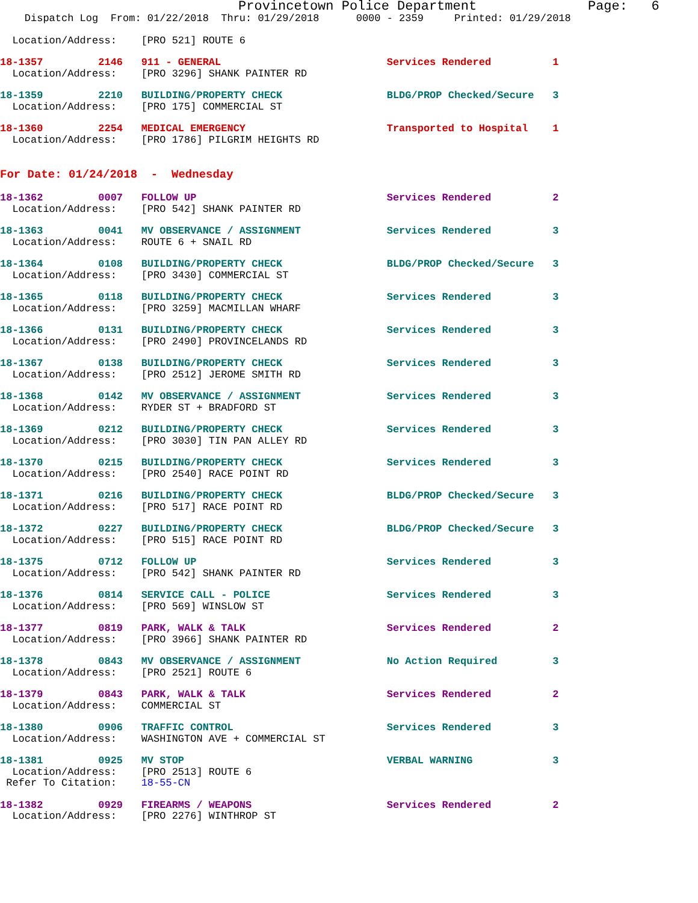Provincetown Police Department              Page:   6
    Dispatch Log  From: 01/22/2018  Thru: 01/29/2018      0000 - 2359     Printed: 01/29/2018
  Location/Address:    [PRO 521] ROUTE 6
18-1357         2146   911 - GENERAL                           Services Rendered          1
  Location/Address:    [PRO 3296] SHANK PAINTER RD
18-1359         2210   BUILDING/PROPERTY CHECK                 BLDG/PROP Checked/Secure   3
  Location/Address:    [PRO 175] COMMERCIAL ST
18-1360         2254   MEDICAL EMERGENCY                       Transported to Hospital    1
  Location/Address:    [PRO 1786] PILGRIM HEIGHTS RD
For Date: 01/24/2018  -  Wednesday
18-1362         0007   FOLLOW UP                               Services Rendered          2
  Location/Address:    [PRO 542] SHANK PAINTER RD
18-1363         0041   MV OBSERVANCE / ASSIGNMENT              Services Rendered          3
  Location/Address:    ROUTE 6 + SNAIL RD
18-1364         0108   BUILDING/PROPERTY CHECK                 BLDG/PROP Checked/Secure   3
  Location/Address:    [PRO 3430] COMMERCIAL ST
18-1365         0118   BUILDING/PROPERTY CHECK                 Services Rendered          3
  Location/Address:    [PRO 3259] MACMILLAN WHARF
18-1366         0131   BUILDING/PROPERTY CHECK                 Services Rendered          3
  Location/Address:    [PRO 2490] PROVINCELANDS RD
18-1367         0138   BUILDING/PROPERTY CHECK                 Services Rendered          3
  Location/Address:    [PRO 2512] JEROME SMITH RD
18-1368         0142   MV OBSERVANCE / ASSIGNMENT              Services Rendered          3
  Location/Address:    RYDER ST + BRADFORD ST
18-1369         0212   BUILDING/PROPERTY CHECK                 Services Rendered          3
  Location/Address:    [PRO 3030] TIN PAN ALLEY RD
18-1370         0215   BUILDING/PROPERTY CHECK                 Services Rendered          3
  Location/Address:    [PRO 2540] RACE POINT RD
18-1371         0216   BUILDING/PROPERTY CHECK                 BLDG/PROP Checked/Secure   3
  Location/Address:    [PRO 517] RACE POINT RD
18-1372         0227   BUILDING/PROPERTY CHECK                 BLDG/PROP Checked/Secure   3
  Location/Address:    [PRO 515] RACE POINT RD
18-1375         0712   FOLLOW UP                               Services Rendered          3
  Location/Address:    [PRO 542] SHANK PAINTER RD
18-1376         0814   SERVICE CALL - POLICE                   Services Rendered          3
  Location/Address:    [PRO 569] WINSLOW ST
18-1377         0819   PARK, WALK & TALK                       Services Rendered          2
  Location/Address:    [PRO 3966] SHANK PAINTER RD
18-1378         0843   MV OBSERVANCE / ASSIGNMENT              No Action Required         3
  Location/Address:    [PRO 2521] ROUTE 6
18-1379         0843   PARK, WALK & TALK                       Services Rendered          2
  Location/Address:    COMMERCIAL ST
18-1380         0906   TRAFFIC CONTROL                         Services Rendered          3
  Location/Address:    WASHINGTON AVE + COMMERCIAL ST
18-1381         0925   MV STOP                                 VERBAL WARNING             3
  Location/Address:    [PRO 2513] ROUTE 6
 Refer To Citation:    18-55-CN
18-1382         0929   FIREARMS / WEAPONS                      Services Rendered          2
  Location/Address:    [PRO 2276] WINTHROP ST